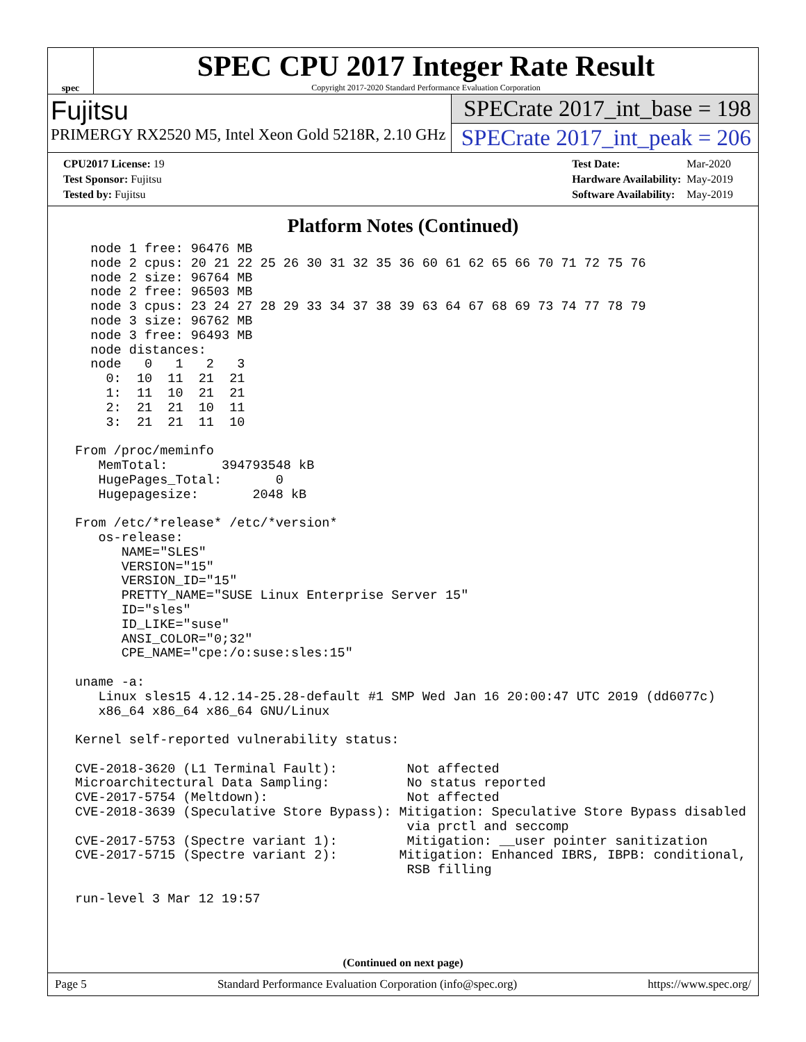spec
SPEC CPU 2017 Integer Rate Result
Copyright 2017-2020 Standard Performance Evaluation Corporation
Fujitsu
PRIMERGY RX2520 M5, Intel Xeon Gold 5218R, 2.10 GHz
SPECrate 2017_int_base = 198
SPECrate 2017_int_peak = 206
| CPU2017 License: 19 |
| Test Sponsor: Fujitsu |
| Tested by: Fujitsu |
| Test Date: | Mar-2020 |
| Hardware Availability: | May-2019 |
| Software Availability: | May-2019 |
Platform Notes (Continued)
   node 1 free: 96476 MB
   node 2 cpus: 20 21 22 25 26 30 31 32 35 36 60 61 62 65 66 70 71 72 75 76
   node 2 size: 96764 MB
   node 2 free: 96503 MB
   node 3 cpus: 23 24 27 28 29 33 34 37 38 39 63 64 67 68 69 73 74 77 78 79
   node 3 size: 96762 MB
   node 3 free: 96493 MB
   node distances:
   node   0   1   2   3
     0:  10  11  21  21
     1:  11  10  21  21
     2:  21  21  10  11
     3:  21  21  11  10

 From /proc/meminfo
    MemTotal:       394793548 kB
    HugePages_Total:       0
    Hugepagesize:       2048 kB

 From /etc/*release* /etc/*version*
    os-release:
       NAME="SLES"
       VERSION="15"
       VERSION_ID="15"
       PRETTY_NAME="SUSE Linux Enterprise Server 15"
       ID="sles"
       ID_LIKE="suse"
       ANSI_COLOR="0;32"
       CPE_NAME="cpe:/o:suse:sles:15"

 uname -a:
    Linux sles15 4.12.14-25.28-default #1 SMP Wed Jan 16 20:00:47 UTC 2019 (dd6077c)
    x86_64 x86_64 x86_64 GNU/Linux

 Kernel self-reported vulnerability status:

 CVE-2018-3620 (L1 Terminal Fault):         Not affected
 Microarchitectural Data Sampling:          No status reported
 CVE-2017-5754 (Meltdown):                  Not affected
 CVE-2018-3639 (Speculative Store Bypass): Mitigation: Speculative Store Bypass disabled
                                            via prctl and seccomp
 CVE-2017-5753 (Spectre variant 1):         Mitigation: __user pointer sanitization
 CVE-2017-5715 (Spectre variant 2):        Mitigation: Enhanced IBRS, IBPB: conditional,
                                            RSB filling

 run-level 3 Mar 12 19:57
(Continued on next page)
Page 5 Standard Performance Evaluation Corporation (info@spec.org) https://www.spec.org/